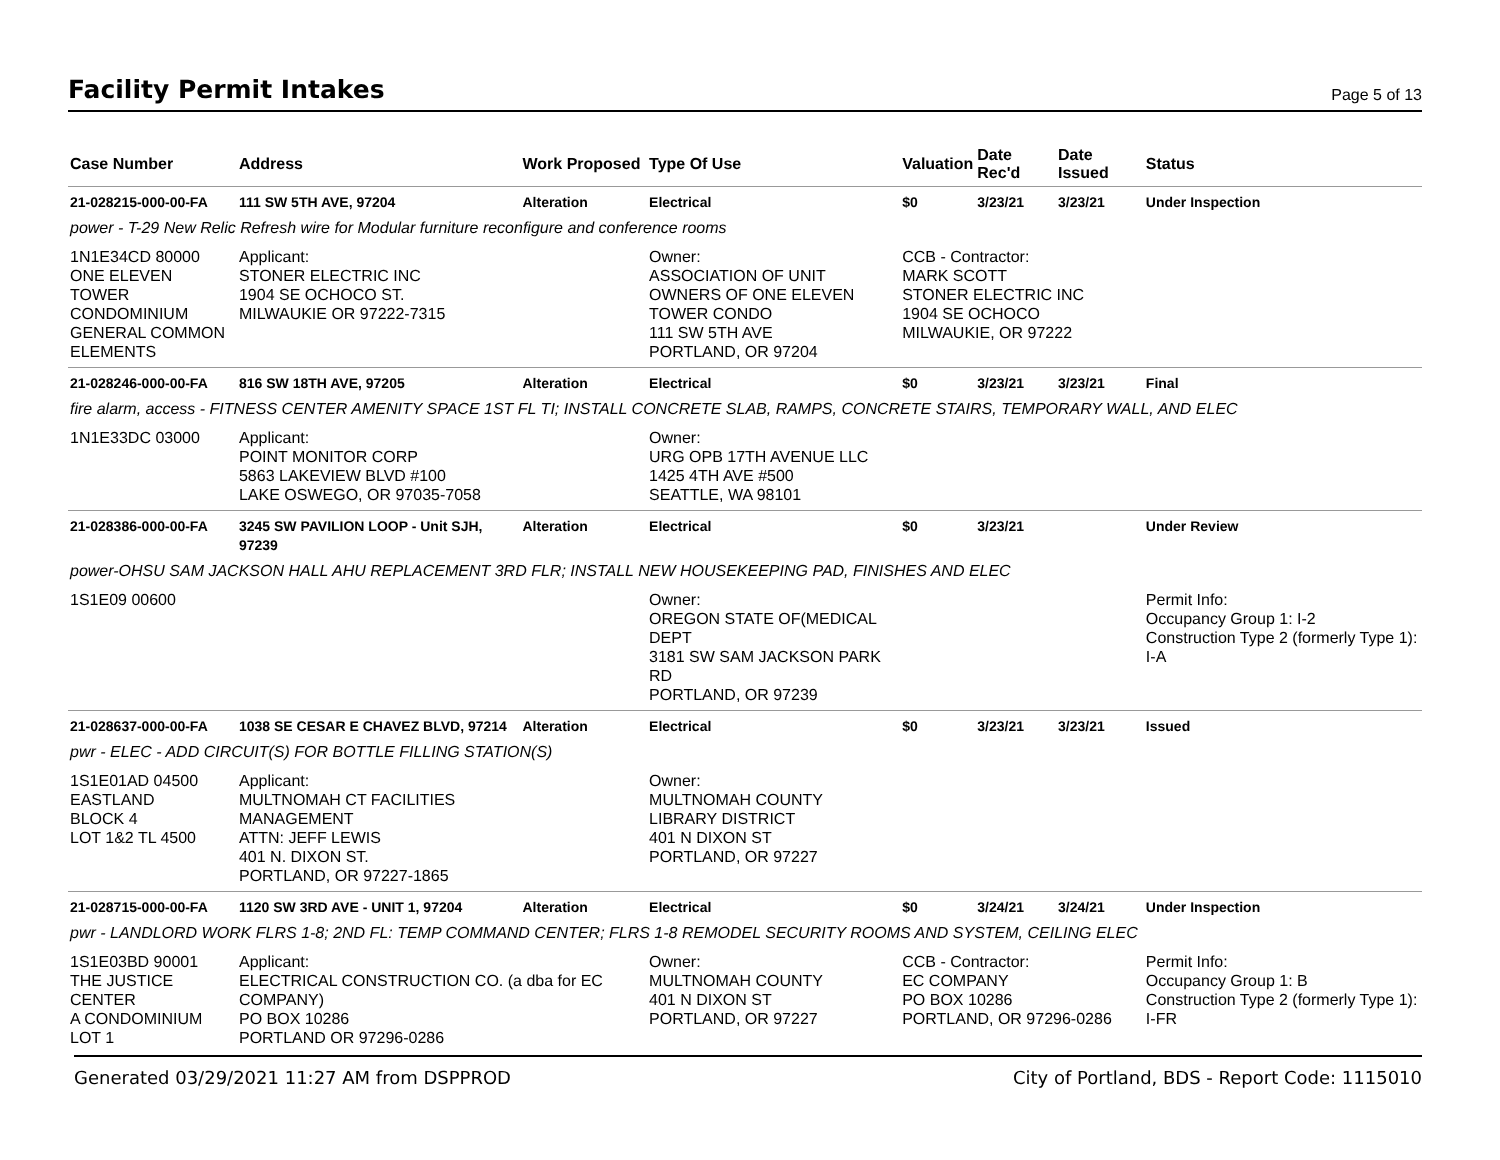Facility Permit Intakes
Page 5 of 13
| Case Number | Address | Work Proposed | Type Of Use | Valuation | Date Rec'd | Date Issued | Status |
| --- | --- | --- | --- | --- | --- | --- | --- |
| 21-028215-000-00-FA | 111 SW 5TH AVE, 97204 | Alteration | Electrical | $0 | 3/23/21 | 3/23/21 | Under Inspection |
| power - T-29 New Relic Refresh wire for Modular furniture reconfigure and conference rooms | | | | | | | |
| 1N1E34CD 80000 ONE ELEVEN TOWER CONDOMINIUM GENERAL COMMON ELEMENTS | Applicant: STONER ELECTRIC INC 1904 SE OCHOCO ST. MILWAUKIE OR 97222-7315 | | Owner: ASSOCIATION OF UNIT OWNERS OF ONE ELEVEN TOWER CONDO 111 SW 5TH AVE PORTLAND, OR 97204 | CCB - Contractor: MARK SCOTT STONER ELECTRIC INC 1904 SE OCHOCO MILWAUKIE, OR 97222 | | | |
| 21-028246-000-00-FA | 816 SW 18TH AVE, 97205 | Alteration | Electrical | $0 | 3/23/21 | 3/23/21 | Final |
| fire alarm, access - FITNESS CENTER AMENITY SPACE 1ST FL TI; INSTALL CONCRETE SLAB, RAMPS, CONCRETE STAIRS, TEMPORARY WALL, AND ELEC | | | | | | | |
| 1N1E33DC 03000 | Applicant: POINT MONITOR CORP 5863 LAKEVIEW BLVD #100 LAKE OSWEGO, OR 97035-7058 | | Owner: URG OPB 17TH AVENUE LLC 1425 4TH AVE #500 SEATTLE, WA 98101 | | | | |
| 21-028386-000-00-FA | 3245 SW PAVILION LOOP - Unit SJH, 97239 | Alteration | Electrical | $0 | 3/23/21 | | Under Review |
| power-OHSU SAM JACKSON HALL AHU REPLACEMENT 3RD FLR; INSTALL NEW HOUSEKEEPING PAD, FINISHES AND ELEC | | | | | | | |
| 1S1E09 00600 | | | Owner: OREGON STATE OF(MEDICAL DEPT 3181 SW SAM JACKSON PARK RD PORTLAND, OR 97239 | | | | Permit Info: Occupancy Group 1: I-2 Construction Type 2 (formerly Type 1): I-A |
| 21-028637-000-00-FA | 1038 SE CESAR E CHAVEZ BLVD, 97214 | Alteration | Electrical | $0 | 3/23/21 | 3/23/21 | Issued |
| pwr - ELEC - ADD CIRCUIT(S) FOR BOTTLE FILLING STATION(S) | | | | | | | |
| 1S1E01AD 04500 EASTLAND BLOCK 4 LOT 1&2 TL 4500 | Applicant: MULTNOMAH CT FACILITIES MANAGEMENT ATTN: JEFF LEWIS 401 N. DIXON ST. PORTLAND, OR 97227-1865 | | Owner: MULTNOMAH COUNTY LIBRARY DISTRICT 401 N DIXON ST PORTLAND, OR 97227 | | | | |
| 21-028715-000-00-FA | 1120 SW 3RD AVE - UNIT 1, 97204 | Alteration | Electrical | $0 | 3/24/21 | 3/24/21 | Under Inspection |
| pwr - LANDLORD WORK FLRS 1-8; 2ND FL: TEMP COMMAND CENTER; FLRS 1-8 REMODEL SECURITY ROOMS AND SYSTEM, CEILING ELEC | | | | | | | |
| 1S1E03BD 90001 THE JUSTICE CENTER A CONDOMINIUM LOT 1 | Applicant: ELECTRICAL CONSTRUCTION CO. (a dba for EC COMPANY) PO BOX 10286 PORTLAND OR 97296-0286 | | Owner: MULTNOMAH COUNTY 401 N DIXON ST PORTLAND, OR 97227 | CCB - Contractor: EC COMPANY PO BOX 10286 PORTLAND, OR 97296-0286 | | | Permit Info: Occupancy Group 1: B Construction Type 2 (formerly Type 1): I-FR |
Generated 03/29/2021 11:27 AM from DSPPROD City of Portland, BDS - Report Code: 1115010